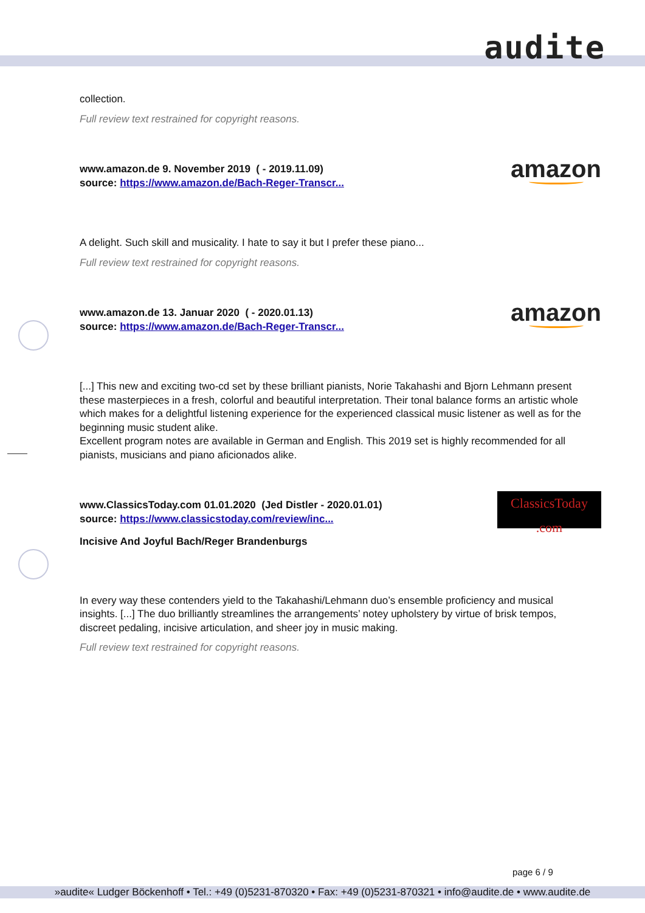audite
collection.
Full review text restrained for copyright reasons.
www.amazon.de 9. November 2019 ( - 2019.11.09)
source: https://www.amazon.de/Bach-Reger-Transcr...
amazon
A delight. Such skill and musicality. I hate to say it but I prefer these piano...
Full review text restrained for copyright reasons.
www.amazon.de 13. Januar 2020 ( - 2020.01.13)
source: https://www.amazon.de/Bach-Reger-Transcr...
amazon
[...] This new and exciting two-cd set by these brilliant pianists, Norie Takahashi and Bjorn Lehmann present these masterpieces in a fresh, colorful and beautiful interpretation. Their tonal balance forms an artistic whole which makes for a delightful listening experience for the experienced classical music listener as well as for the beginning music student alike.
Excellent program notes are available in German and English. This 2019 set is highly recommended for all pianists, musicians and piano aficionados alike.
www.ClassicsToday.com 01.01.2020 (Jed Distler - 2020.01.01)
source: https://www.classicstoday.com/review/inc...
ClassicsToday .com
Incisive And Joyful Bach/Reger Brandenburgs
In every way these contenders yield to the Takahashi/Lehmann duo’s ensemble proficiency and musical insights. [...] The duo brilliantly streamlines the arrangements’ notey upholstery by virtue of brisk tempos, discreet pedaling, incisive articulation, and sheer joy in music making.
Full review text restrained for copyright reasons.
page 6 / 9
»audite« Ludger Böckenhoff • Tel.: +49 (0)5231-870320 • Fax: +49 (0)5231-870321 • info@audite.de • www.audite.de